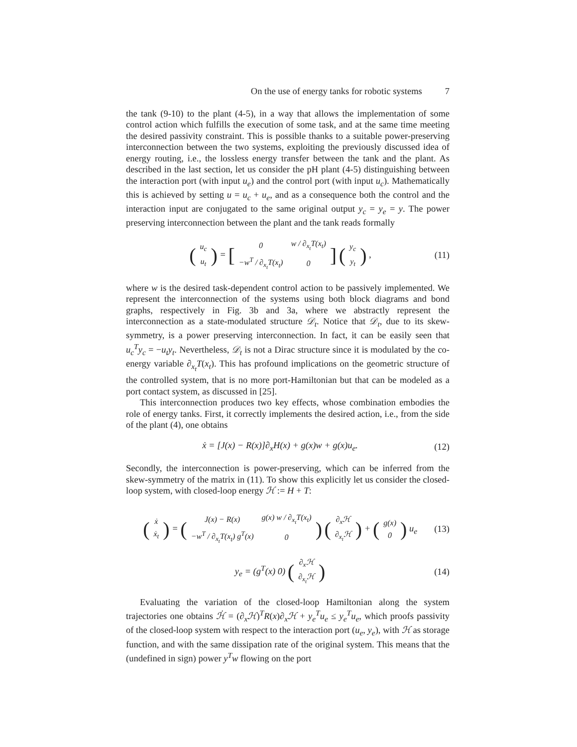On the use of energy tanks for robotic systems 7
the tank (9-10) to the plant (4-5), in a way that allows the implementation of some control action which fulfills the execution of some task, and at the same time meeting the desired passivity constraint. This is possible thanks to a suitable power-preserving interconnection between the two systems, exploiting the previously discussed idea of energy routing, i.e., the lossless energy transfer between the tank and the plant. As described in the last section, let us consider the pH plant (4-5) distinguishing between the interaction port (with input u<sub>e</sub>) and the control port (with input u<sub>c</sub>). Mathematically this is achieved by setting u = u<sub>c</sub> + u<sub>e</sub>, and as a consequence both the control and the interaction input are conjugated to the same original output y<sub>c</sub> = y<sub>e</sub> = y. The power preserving interconnection between the plant and the tank reads formally
(
| u<sub>c</sub> |
| u<sub>t</sub> |
) = [
| 0 | w / ∂<sub>x<sub>t</sub></sub>T(x<sub>t</sub>) |
| −w<sup>T</sup> / ∂<sub>x<sub>t</sub></sub>T(x<sub>t</sub>) | 0 |
] (
| y<sub>c</sub> |
| y<sub>t</sub> |
) , (11)
where w is the desired task-dependent control action to be passively implemented. We represent the interconnection of the systems using both block diagrams and bond graphs, respectively in Fig. 3b and 3a, where we abstractly represent the interconnection as a state-modulated structure 𝒟<sub>t</sub>. Notice that 𝒟<sub>t</sub>, due to its skew-symmetry, is a power preserving interconnection. In fact, it can be easily seen that u<sub>c</sub><sup>T</sup>y<sub>c</sub> = −u<sub>t</sub>y<sub>t</sub>. Nevertheless, 𝒟<sub>t</sub> is not a Dirac structure since it is modulated by the co-energy variable ∂<sub>x<sub>t</sub></sub>T(x<sub>t</sub>). This has profound implications on the geometric structure of the controlled system, that is no more port-Hamiltonian but that can be modeled as a port contact system, as discussed in [25].
This interconnection produces two key effects, whose combination embodies the role of energy tanks. First, it correctly implements the desired action, i.e., from the side of the plant (4), one obtains
ẋ = [J(x) − R(x)]∂<sub>x</sub>H(x) + g(x)w + g(x)u<sub>e</sub>. (12)
Secondly, the interconnection is power-preserving, which can be inferred from the skew-symmetry of the matrix in (11). To show this explicitly let us consider the closed-loop system, with closed-loop energy ℋ := H + T:
(
| ẋ |
| ẋ<sub>t</sub> |
) = (
| J(x) − R(x) | g(x) w / ∂<sub>x<sub>t</sub></sub>T(x<sub>t</sub>) |
| −w<sup>T</sup> / ∂<sub>x<sub>t</sub></sub>T(x<sub>t</sub>) g<sup>T</sup>(x) | 0 |
) (
| ∂<sub>x</sub>ℋ |
| ∂<sub>x<sub>t</sub></sub>ℋ |
) + (
| g(x) |
| 0 |
) u<sub>e</sub> (13)
y<sub>e</sub> = (g<sup>T</sup>(x) 0) (
| ∂<sub>x</sub>ℋ |
| ∂<sub>x<sub>t</sub></sub>ℋ |
) (14)
Evaluating the variation of the closed-loop Hamiltonian along the system trajectories one obtains ℋ̇ = (∂<sub>x</sub>ℋ)<sup>T</sup>R(x)∂<sub>x</sub>ℋ + y<sub>e</sub><sup>T</sup>u<sub>e</sub> ≤ y<sub>e</sub><sup>T</sup>u<sub>e</sub>, which proofs passivity of the closed-loop system with respect to the interaction port (u<sub>e</sub>, y<sub>e</sub>), with ℋ as storage function, and with the same dissipation rate of the original system. This means that the (undefined in sign) power y<sup>T</sup>w flowing on the port